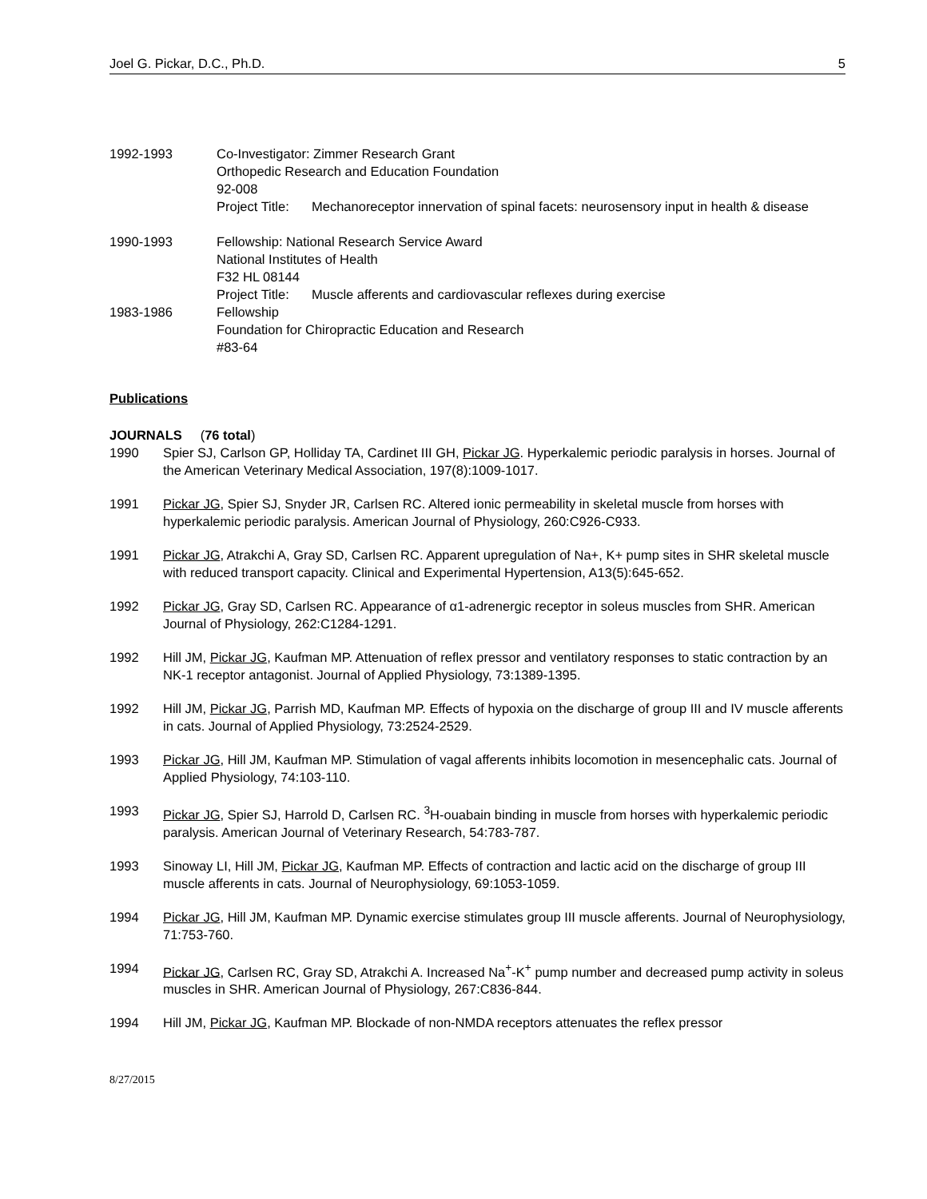Joel G. Pickar, D.C., Ph.D. 5
1992-1993 Co-Investigator: Zimmer Research Grant
Orthopedic Research and Education Foundation
92-008
Project Title: Mechanoreceptor innervation of spinal facets: neurosensory input in health & disease
1990-1993 Fellowship: National Research Service Award
National Institutes of Health
F32 HL 08144
Project Title: Muscle afferents and cardiovascular reflexes during exercise
1983-1986 Fellowship
Foundation for Chiropractic Education and Research
#83-64
Publications
JOURNALS (76 total)
1990 Spier SJ, Carlson GP, Holliday TA, Cardinet III GH, Pickar JG. Hyperkalemic periodic paralysis in horses. Journal of the American Veterinary Medical Association, 197(8):1009-1017.
1991 Pickar JG, Spier SJ, Snyder JR, Carlsen RC. Altered ionic permeability in skeletal muscle from horses with hyperkalemic periodic paralysis. American Journal of Physiology, 260:C926-C933.
1991 Pickar JG, Atrakchi A, Gray SD, Carlsen RC. Apparent upregulation of Na+, K+ pump sites in SHR skeletal muscle with reduced transport capacity. Clinical and Experimental Hypertension, A13(5):645-652.
1992 Pickar JG, Gray SD, Carlsen RC. Appearance of α1-adrenergic receptor in soleus muscles from SHR. American Journal of Physiology, 262:C1284-1291.
1992 Hill JM, Pickar JG, Kaufman MP. Attenuation of reflex pressor and ventilatory responses to static contraction by an NK-1 receptor antagonist. Journal of Applied Physiology, 73:1389-1395.
1992 Hill JM, Pickar JG, Parrish MD, Kaufman MP. Effects of hypoxia on the discharge of group III and IV muscle afferents in cats. Journal of Applied Physiology, 73:2524-2529.
1993 Pickar JG, Hill JM, Kaufman MP. Stimulation of vagal afferents inhibits locomotion in mesencephalic cats. Journal of Applied Physiology, 74:103-110.
1993 Pickar JG, Spier SJ, Harrold D, Carlsen RC. <sup>3</sup>H-ouabain binding in muscle from horses with hyperkalemic periodic paralysis. American Journal of Veterinary Research, 54:783-787.
1993 Sinoway LI, Hill JM, Pickar JG, Kaufman MP. Effects of contraction and lactic acid on the discharge of group III muscle afferents in cats. Journal of Neurophysiology, 69:1053-1059.
1994 Pickar JG, Hill JM, Kaufman MP. Dynamic exercise stimulates group III muscle afferents. Journal of Neurophysiology, 71:753-760.
1994 Pickar JG, Carlsen RC, Gray SD, Atrakchi A. Increased Na<sup>+</sup>-K<sup>+</sup> pump number and decreased pump activity in soleus muscles in SHR. American Journal of Physiology, 267:C836-844.
1994 Hill JM, Pickar JG, Kaufman MP. Blockade of non-NMDA receptors attenuates the reflex pressor
8/27/2015